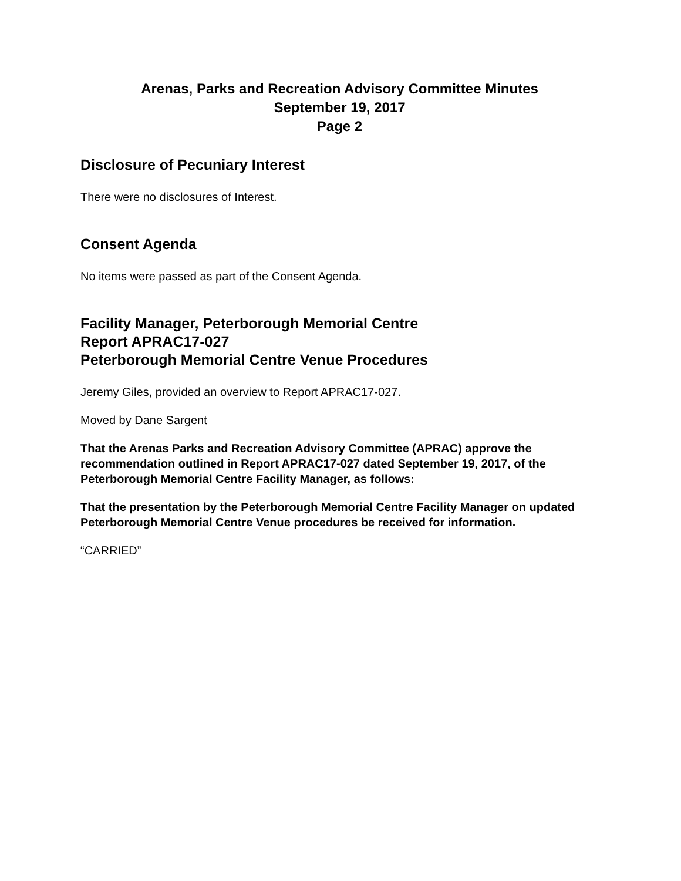Arenas, Parks and Recreation Advisory Committee Minutes
September 19, 2017
Page 2
Disclosure of Pecuniary Interest
There were no disclosures of Interest.
Consent Agenda
No items were passed as part of the Consent Agenda.
Facility Manager, Peterborough Memorial Centre
Report APRAC17-027
Peterborough Memorial Centre Venue Procedures
Jeremy Giles, provided an overview to Report APRAC17-027.
Moved by Dane Sargent
That the Arenas Parks and Recreation Advisory Committee (APRAC) approve the recommendation outlined in Report APRAC17-027 dated September 19, 2017, of the Peterborough Memorial Centre Facility Manager, as follows:
That the presentation by the Peterborough Memorial Centre Facility Manager on updated Peterborough Memorial Centre Venue procedures be received for information.
“CARRIED”